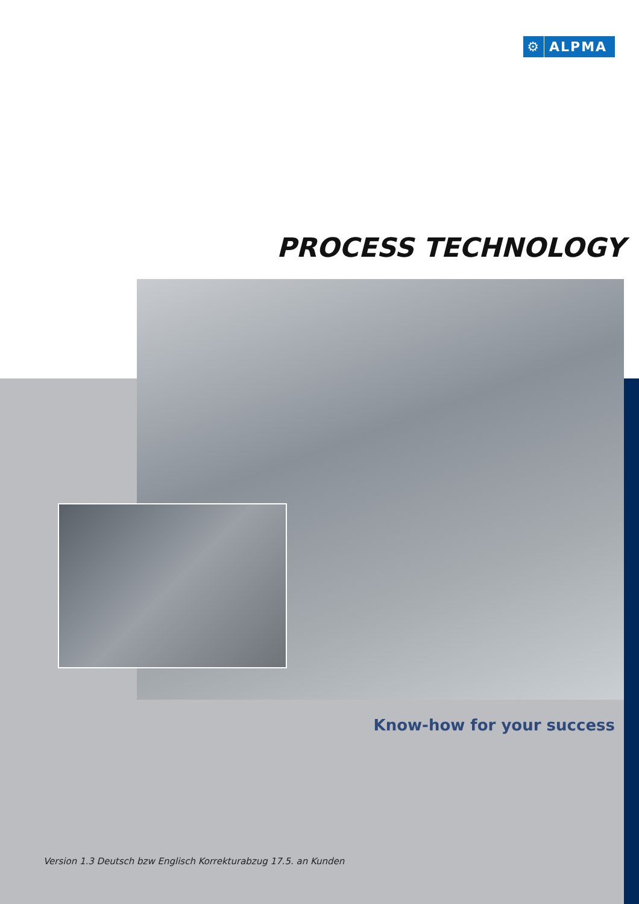⚙ ALPMA
PROCESS TECHNOLOGY
Know-how for your success
Version 1.3 Deutsch bzw Englisch Korrekturabzug 17.5. an Kunden